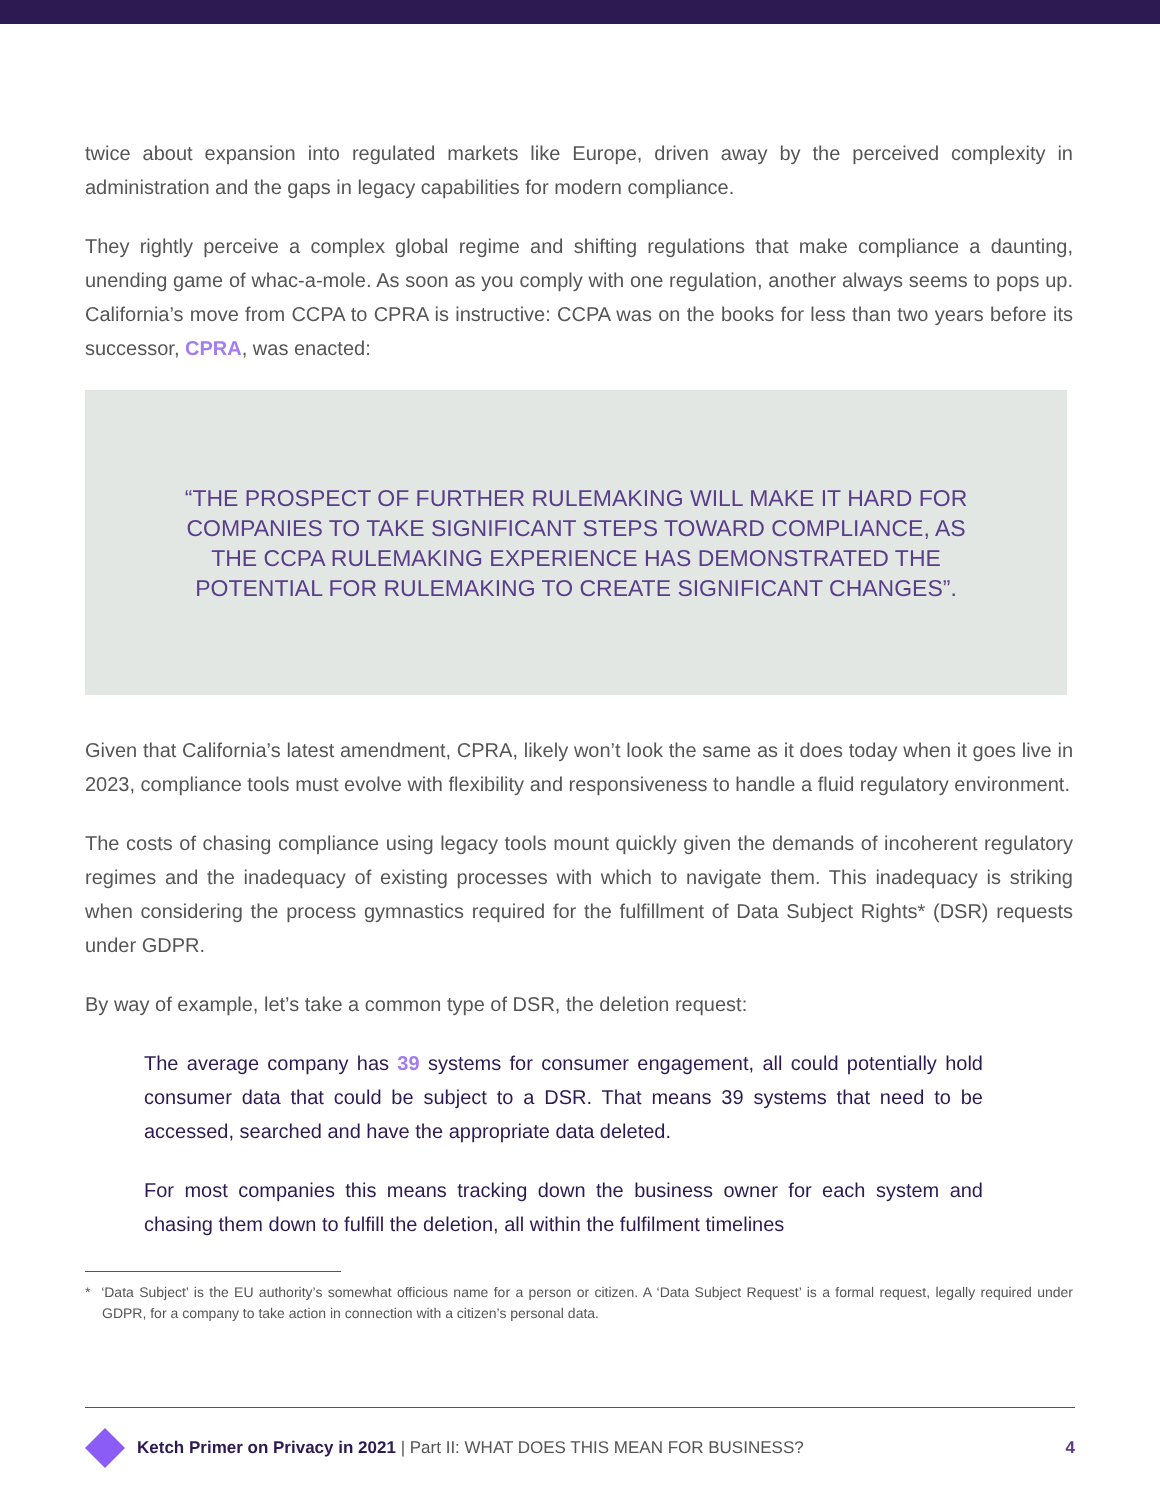twice about expansion into regulated markets like Europe, driven away by the perceived complexity in administration and the gaps in legacy capabilities for modern compliance.
They rightly perceive a complex global regime and shifting regulations that make compliance a daunting, unending game of whac-a-mole. As soon as you comply with one regulation, another always seems to pops up. California’s move from CCPA to CPRA is instructive: CCPA was on the books for less than two years before its successor, CPRA, was enacted:
“THE PROSPECT OF FURTHER RULEMAKING WILL MAKE IT HARD FOR COMPANIES TO TAKE SIGNIFICANT STEPS TOWARD COMPLIANCE, AS THE CCPA RULEMAKING EXPERIENCE HAS DEMONSTRATED THE POTENTIAL FOR RULEMAKING TO CREATE SIGNIFICANT CHANGES”.
Given that California’s latest amendment, CPRA, likely won’t look the same as it does today when it goes live in 2023, compliance tools must evolve with flexibility and responsiveness to handle a fluid regulatory environment.
The costs of chasing compliance using legacy tools mount quickly given the demands of incoherent regulatory regimes and the inadequacy of existing processes with which to navigate them. This inadequacy is striking when considering the process gymnastics required for the fulfillment of Data Subject Rights* (DSR) requests under GDPR.
By way of example, let’s take a common type of DSR, the deletion request:
The average company has 39 systems for consumer engagement, all could potentially hold consumer data that could be subject to a DSR. That means 39 systems that need to be accessed, searched and have the appropriate data deleted.
For most companies this means tracking down the business owner for each system and chasing them down to fulfill the deletion, all within the fulfilment timelines
* ‘Data Subject’ is the EU authority’s somewhat officious name for a person or citizen. A ‘Data Subject Request’ is a formal request, legally required under GDPR, for a company to take action in connection with a citizen’s personal data.
Ketch Primer on Privacy in 2021 | Part II: WHAT DOES THIS MEAN FOR BUSINESS? 4